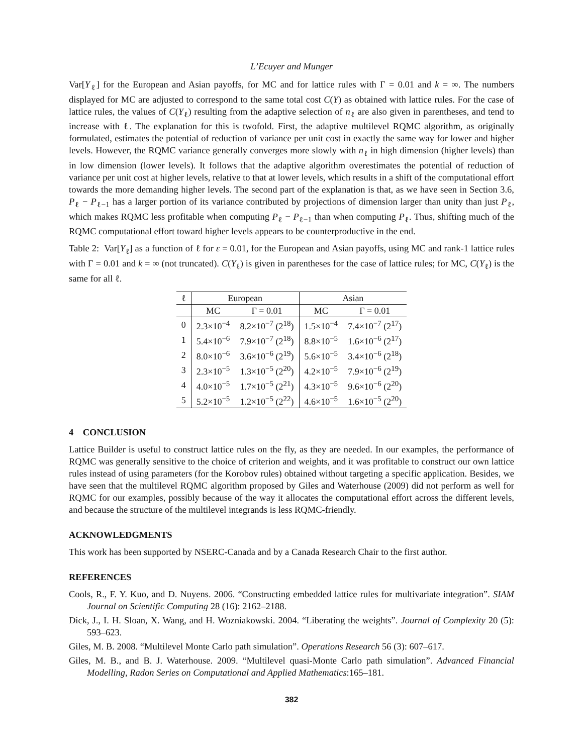L’Ecuyer and Munger
Var[Y<sub>ℓ</sub>] for the European and Asian payoffs, for MC and for lattice rules with Γ = 0.01 and k = ∞. The numbers displayed for MC are adjusted to correspond to the same total cost C(Y) as obtained with lattice rules. For the case of lattice rules, the values of C(Y<sub>ℓ</sub>) resulting from the adaptive selection of n<sub>ℓ</sub> are also given in parentheses, and tend to increase with ℓ. The explanation for this is twofold. First, the adaptive multilevel RQMC algorithm, as originally formulated, estimates the potential of reduction of variance per unit cost in exactly the same way for lower and higher levels. However, the RQMC variance generally converges more slowly with n<sub>ℓ</sub> in high dimension (higher levels) than in low dimension (lower levels). It follows that the adaptive algorithm overestimates the potential of reduction of variance per unit cost at higher levels, relative to that at lower levels, which results in a shift of the computational effort towards the more demanding higher levels. The second part of the explanation is that, as we have seen in Section 3.6, P<sub>ℓ</sub> − P<sub>ℓ−1</sub> has a larger portion of its variance contributed by projections of dimension larger than unity than just P<sub>ℓ</sub>, which makes RQMC less profitable when computing P<sub>ℓ</sub> − P<sub>ℓ−1</sub> than when computing P<sub>ℓ</sub>. Thus, shifting much of the RQMC computational effort toward higher levels appears to be counterproductive in the end.
Table 2: Var[Y<sub>ℓ</sub>] as a function of ℓ for ε = 0.01, for the European and Asian payoffs, using MC and rank-1 lattice rules with Γ = 0.01 and k = ∞ (not truncated). C(Y<sub>ℓ</sub>) is given in parentheses for the case of lattice rules; for MC, C(Y<sub>ℓ</sub>) is the same for all ℓ.
| ℓ | European | | Asian | |
| --- | --- | --- | --- | --- |
| | MC | Γ = 0.01 | MC | Γ = 0.01 |
| 0 | 2.3×10<sup>−4</sup> | 8.2×10<sup>−7</sup> (2<sup>18</sup>) | 1.5×10<sup>−4</sup> | 7.4×10<sup>−7</sup> (2<sup>17</sup>) |
| 1 | 5.4×10<sup>−6</sup> | 7.9×10<sup>−7</sup> (2<sup>18</sup>) | 8.8×10<sup>−5</sup> | 1.6×10<sup>−6</sup> (2<sup>17</sup>) |
| 2 | 8.0×10<sup>−6</sup> | 3.6×10<sup>−6</sup> (2<sup>19</sup>) | 5.6×10<sup>−5</sup> | 3.4×10<sup>−6</sup> (2<sup>18</sup>) |
| 3 | 2.3×10<sup>−5</sup> | 1.3×10<sup>−5</sup> (2<sup>20</sup>) | 4.2×10<sup>−5</sup> | 7.9×10<sup>−6</sup> (2<sup>19</sup>) |
| 4 | 4.0×10<sup>−5</sup> | 1.7×10<sup>−5</sup> (2<sup>21</sup>) | 4.3×10<sup>−5</sup> | 9.6×10<sup>−6</sup> (2<sup>20</sup>) |
| 5 | 5.2×10<sup>−5</sup> | 1.2×10<sup>−5</sup> (2<sup>22</sup>) | 4.6×10<sup>−5</sup> | 1.6×10<sup>−5</sup> (2<sup>20</sup>) |
4 CONCLUSION
Lattice Builder is useful to construct lattice rules on the fly, as they are needed. In our examples, the performance of RQMC was generally sensitive to the choice of criterion and weights, and it was profitable to construct our own lattice rules instead of using parameters (for the Korobov rules) obtained without targeting a specific application. Besides, we have seen that the multilevel RQMC algorithm proposed by Giles and Waterhouse (2009) did not perform as well for RQMC for our examples, possibly because of the way it allocates the computational effort across the different levels, and because the structure of the multilevel integrands is less RQMC-friendly.
ACKNOWLEDGMENTS
This work has been supported by NSERC-Canada and by a Canada Research Chair to the first author.
REFERENCES
Cools, R., F. Y. Kuo, and D. Nuyens. 2006. “Constructing embedded lattice rules for multivariate integration”. SIAM Journal on Scientific Computing 28 (16): 2162–2188.
Dick, J., I. H. Sloan, X. Wang, and H. Wozniakowski. 2004. “Liberating the weights”. Journal of Complexity 20 (5): 593–623.
Giles, M. B. 2008. “Multilevel Monte Carlo path simulation”. Operations Research 56 (3): 607–617.
Giles, M. B., and B. J. Waterhouse. 2009. “Multilevel quasi-Monte Carlo path simulation”. Advanced Financial Modelling, Radon Series on Computational and Applied Mathematics:165–181.
382